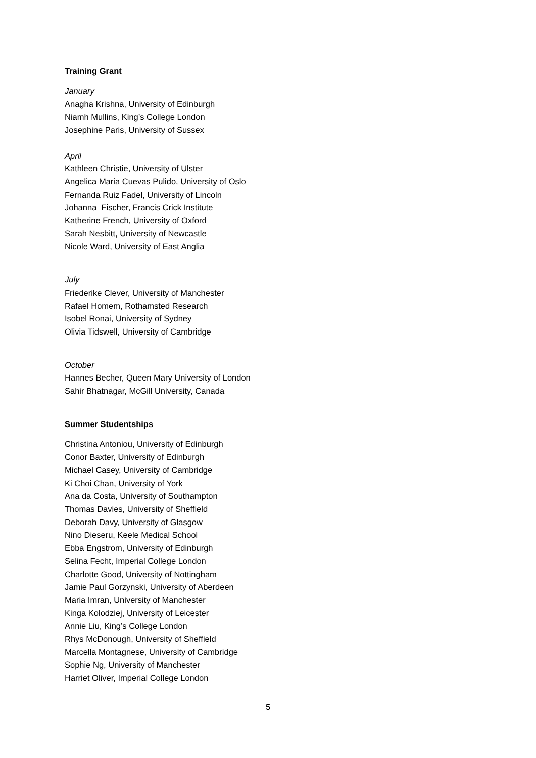Training Grant
January
Anagha Krishna, University of Edinburgh
Niamh Mullins, King’s College London
Josephine Paris, University of Sussex
April
Kathleen Christie, University of Ulster
Angelica Maria Cuevas Pulido, University of Oslo
Fernanda Ruiz Fadel, University of Lincoln
Johanna Fischer, Francis Crick Institute
Katherine French, University of Oxford
Sarah Nesbitt, University of Newcastle
Nicole Ward, University of East Anglia
July
Friederike Clever, University of Manchester
Rafael Homem, Rothamsted Research
Isobel Ronai, University of Sydney
Olivia Tidswell, University of Cambridge
October
Hannes Becher, Queen Mary University of London
Sahir Bhatnagar, McGill University, Canada
Summer Studentships
Christina Antoniou, University of Edinburgh
Conor Baxter, University of Edinburgh
Michael Casey, University of Cambridge
Ki Choi Chan, University of York
Ana da Costa, University of Southampton
Thomas Davies, University of Sheffield
Deborah Davy, University of Glasgow
Nino Dieseru, Keele Medical School
Ebba Engstrom, University of Edinburgh
Selina Fecht, Imperial College London
Charlotte Good, University of Nottingham
Jamie Paul Gorzynski, University of Aberdeen
Maria Imran, University of Manchester
Kinga Kolodziej, University of Leicester
Annie Liu, King’s College London
Rhys McDonough, University of Sheffield
Marcella Montagnese, University of Cambridge
Sophie Ng, University of Manchester
Harriet Oliver, Imperial College London
5